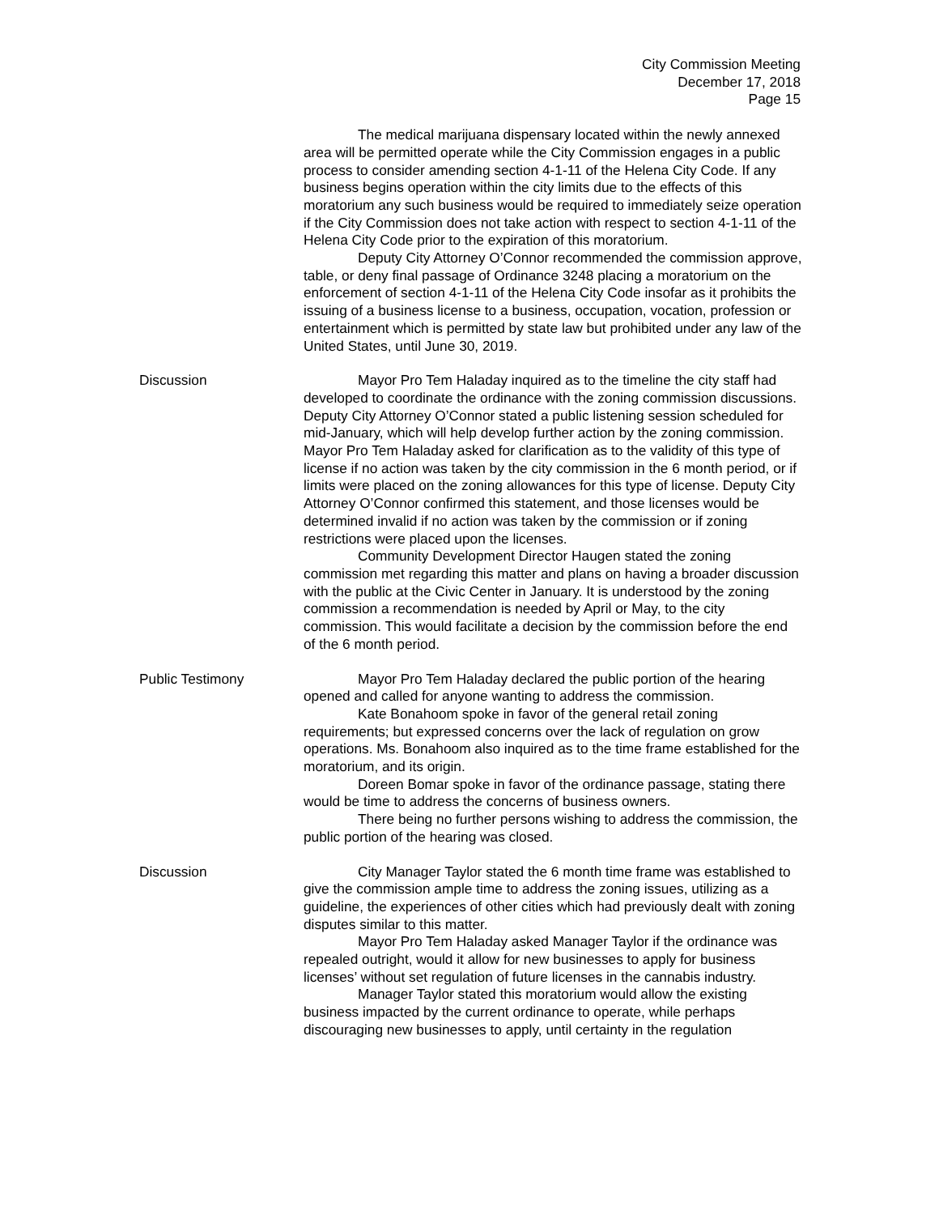City Commission Meeting
December 17, 2018
Page 15
The medical marijuana dispensary located within the newly annexed area will be permitted operate while the City Commission engages in a public process to consider amending section 4-1-11 of the Helena City Code. If any business begins operation within the city limits due to the effects of this moratorium any such business would be required to immediately seize operation if the City Commission does not take action with respect to section 4-1-11 of the Helena City Code prior to the expiration of this moratorium.
Deputy City Attorney O’Connor recommended the commission approve, table, or deny final passage of Ordinance 3248 placing a moratorium on the enforcement of section 4-1-11 of the Helena City Code insofar as it prohibits the issuing of a business license to a business, occupation, vocation, profession or entertainment which is permitted by state law but prohibited under any law of the United States, until June 30, 2019.
Discussion Mayor Pro Tem Haladay inquired as to the timeline the city staff had developed to coordinate the ordinance with the zoning commission discussions. Deputy City Attorney O’Connor stated a public listening session scheduled for mid-January, which will help develop further action by the zoning commission. Mayor Pro Tem Haladay asked for clarification as to the validity of this type of license if no action was taken by the city commission in the 6 month period, or if limits were placed on the zoning allowances for this type of license. Deputy City Attorney O’Connor confirmed this statement, and those licenses would be determined invalid if no action was taken by the commission or if zoning restrictions were placed upon the licenses.
Community Development Director Haugen stated the zoning commission met regarding this matter and plans on having a broader discussion with the public at the Civic Center in January. It is understood by the zoning commission a recommendation is needed by April or May, to the city commission. This would facilitate a decision by the commission before the end of the 6 month period.
Public Testimony Mayor Pro Tem Haladay declared the public portion of the hearing opened and called for anyone wanting to address the commission.
Kate Bonahoom spoke in favor of the general retail zoning requirements; but expressed concerns over the lack of regulation on grow operations. Ms. Bonahoom also inquired as to the time frame established for the moratorium, and its origin.
Doreen Bomar spoke in favor of the ordinance passage, stating there would be time to address the concerns of business owners.
There being no further persons wishing to address the commission, the public portion of the hearing was closed.
Discussion City Manager Taylor stated the 6 month time frame was established to give the commission ample time to address the zoning issues, utilizing as a guideline, the experiences of other cities which had previously dealt with zoning disputes similar to this matter.
Mayor Pro Tem Haladay asked Manager Taylor if the ordinance was repealed outright, would it allow for new businesses to apply for business licenses’ without set regulation of future licenses in the cannabis industry.
Manager Taylor stated this moratorium would allow the existing business impacted by the current ordinance to operate, while perhaps discouraging new businesses to apply, until certainty in the regulation